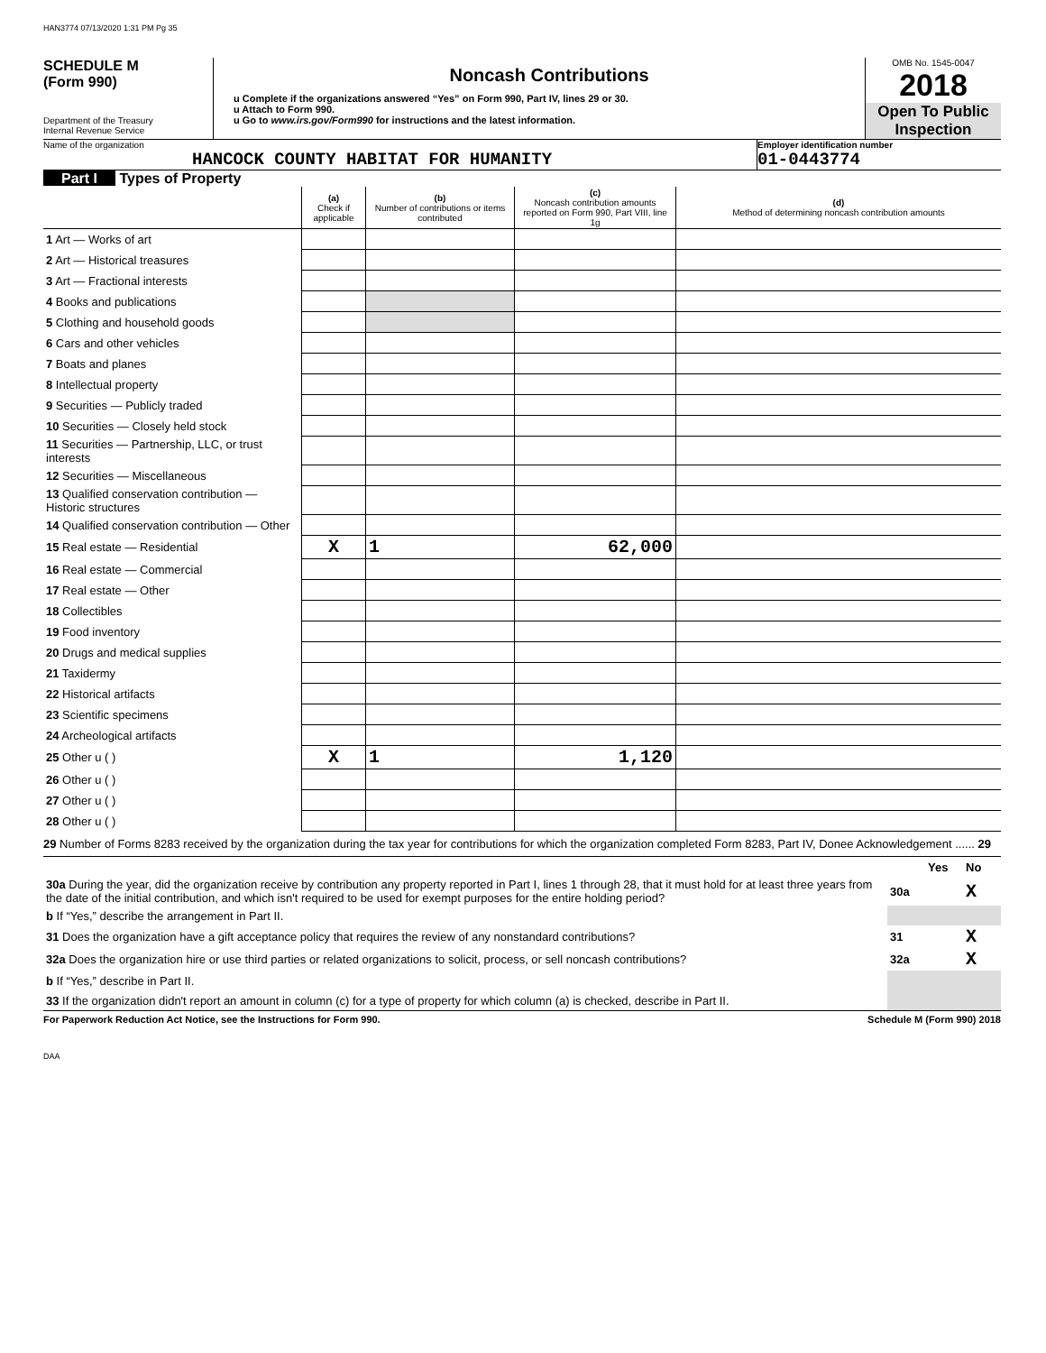HAN3774 07/13/2020 1:31 PM Pg 35
SCHEDULE M
(Form 990)
Department of the Treasury
Internal Revenue Service
Noncash Contributions
u Complete if the organizations answered “Yes” on Form 990, Part IV, lines 29 or 30.
u Attach to Form 990.
u Go to www.irs.gov/Form990 for instructions and the latest information.
OMB No. 1545-0047
2018
Open To Public Inspection
Name of the organization
HANCOCK COUNTY HABITAT FOR HUMANITY
Employer identification number
01-0443774
Part I Types of Property
| | (a) Check if applicable | (b) Number of contributions or items contributed | (c) Noncash contribution amounts reported on Form 990, Part VIII, line 1g | (d) Method of determining noncash contribution amounts |
| --- | --- | --- | --- | --- |
| 1 Art — Works of art | | | | |
| 2 Art — Historical treasures | | | | |
| 3 Art — Fractional interests | | | | |
| 4 Books and publications | | | | |
| 5 Clothing and household goods | | | | |
| 6 Cars and other vehicles | | | | |
| 7 Boats and planes | | | | |
| 8 Intellectual property | | | | |
| 9 Securities — Publicly traded | | | | |
| 10 Securities — Closely held stock | | | | |
| 11 Securities — Partnership, LLC, or trust interests | | | | |
| 12 Securities — Miscellaneous | | | | |
| 13 Qualified conservation contribution — Historic structures | | | | |
| 14 Qualified conservation contribution — Other | | | | |
| 15 Real estate — Residential | X | 1 | 62,000 | |
| 16 Real estate — Commercial | | | | |
| 17 Real estate — Other | | | | |
| 18 Collectibles | | | | |
| 19 Food inventory | | | | |
| 20 Drugs and medical supplies | | | | |
| 21 Taxidermy | | | | |
| 22 Historical artifacts | | | | |
| 23 Scientific specimens | | | | |
| 24 Archeological artifacts | | | | |
| 25 Other u ( ) | X | 1 | 1,120 | |
| 26 Other u ( ) | | | | |
| 27 Other u ( ) | | | | |
| 28 Other u ( ) | | | | |
29 Number of Forms 8283 received by the organization during the tax year for contributions for which the organization completed Form 8283, Part IV, Donee Acknowledgement ...... 29
| | | Yes | No |
| 30a During the year, did the organization receive by contribution any property reported in Part I, lines 1 through 28, that it must hold for at least three years from the date of the initial contribution, and which isn't required to be used for exempt purposes for the entire holding period? | 30a | | X |
| b If “Yes,” describe the arrangement in Part II. | | | |
| 31 Does the organization have a gift acceptance policy that requires the review of any nonstandard contributions? | 31 | | X |
| 32a Does the organization hire or use third parties or related organizations to solicit, process, or sell noncash contributions? | 32a | | X |
| b If “Yes,” describe in Part II. | | | |
| 33 If the organization didn't report an amount in column (c) for a type of property for which column (a) is checked, describe in Part II. | | | |
For Paperwork Reduction Act Notice, see the Instructions for Form 990. Schedule M (Form 990) 2018
DAA